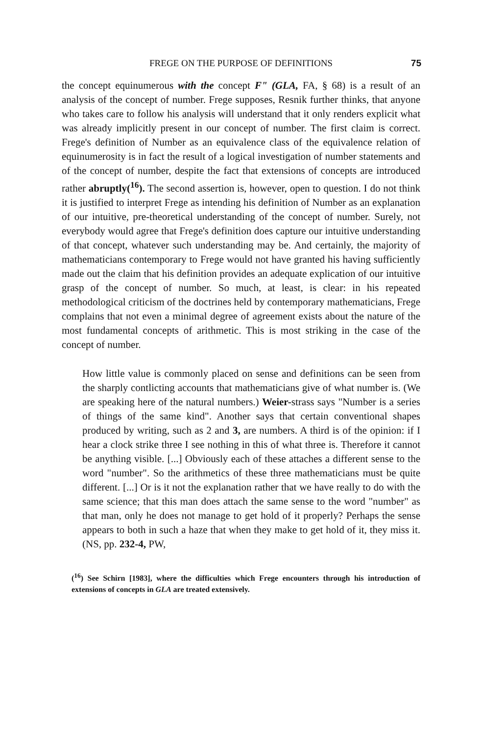FREGE ON THE PURPOSE OF DEFINITIONS 75
the concept equinumerous with the concept F" (GLA, FA, § 68) is a result of an analysis of the concept of number. Frege supposes, Resnik further thinks, that anyone who takes care to follow his analysis will understand that it only renders explicit what was already implicitly present in our concept of number. The first claim is correct. Frege's definition of Number as an equivalence class of the equivalence relation of equinumerosity is in fact the result of a logical investigation of number statements and of the concept of number, despite the fact that extensions of concepts are introduced rather abruptly(<sup>16</sup>). The second assertion is, however, open to question. I do not think it is justified to interpret Frege as intending his definition of Number as an explanation of our intuitive, pre-theoretical understanding of the concept of number. Surely, not everybody would agree that Frege's definition does capture our intuitive understanding of that concept, whatever such understanding may be. And certainly, the majority of mathematicians contemporary to Frege would not have granted his having sufficiently made out the claim that his definition provides an adequate explication of our intuitive grasp of the concept of number. So much, at least, is clear: in his repeated methodological criticism of the doctrines held by contemporary mathematicians, Frege complains that not even a minimal degree of agreement exists about the nature of the most fundamental concepts of arithmetic. This is most striking in the case of the concept of number.
How little value is commonly placed on sense and definitions can be seen from the sharply contlicting accounts that mathematicians give of what number is. (We are speaking here of the natural numbers.) Weier-strass says "Number is a series of things of the same kind". Another says that certain conventional shapes produced by writing, such as 2 and 3, are numbers. A third is of the opinion: if I hear a clock strike three I see nothing in this of what three is. Therefore it cannot be anything visible. [...] Obviously each of these attaches a different sense to the word "number". So the arithmetics of these three mathematicians must be quite different. [...] Or is it not the explanation rather that we have really to do with the same science; that this man does attach the same sense to the word "number" as that man, only he does not manage to get hold of it properly? Perhaps the sense appears to both in such a haze that when they make to get hold of it, they miss it. (NS, pp. 232-4, PW,
(<sup>16</sup>) See Schirn [1983], where the difficulties which Frege encounters through his introduction of extensions of concepts in GLA are treated extensively.